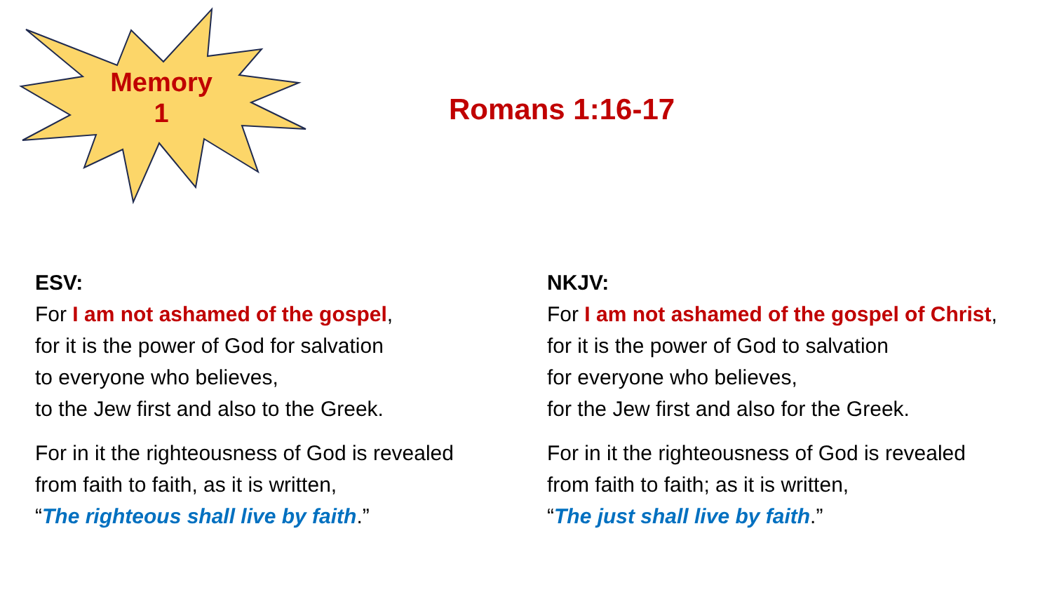Memory
1
Romans 1:16-17
ESV:
For I am not ashamed of the gospel,
for it is the power of God for salvation
to everyone who believes,
to the Jew first and also to the Greek.
For in it the righteousness of God is revealed
from faith to faith, as it is written,
“The righteous shall live by faith.”
NKJV:
For I am not ashamed of the gospel of Christ,
for it is the power of God to salvation
for everyone who believes,
for the Jew first and also for the Greek.
For in it the righteousness of God is revealed
from faith to faith; as it is written,
“The just shall live by faith.”